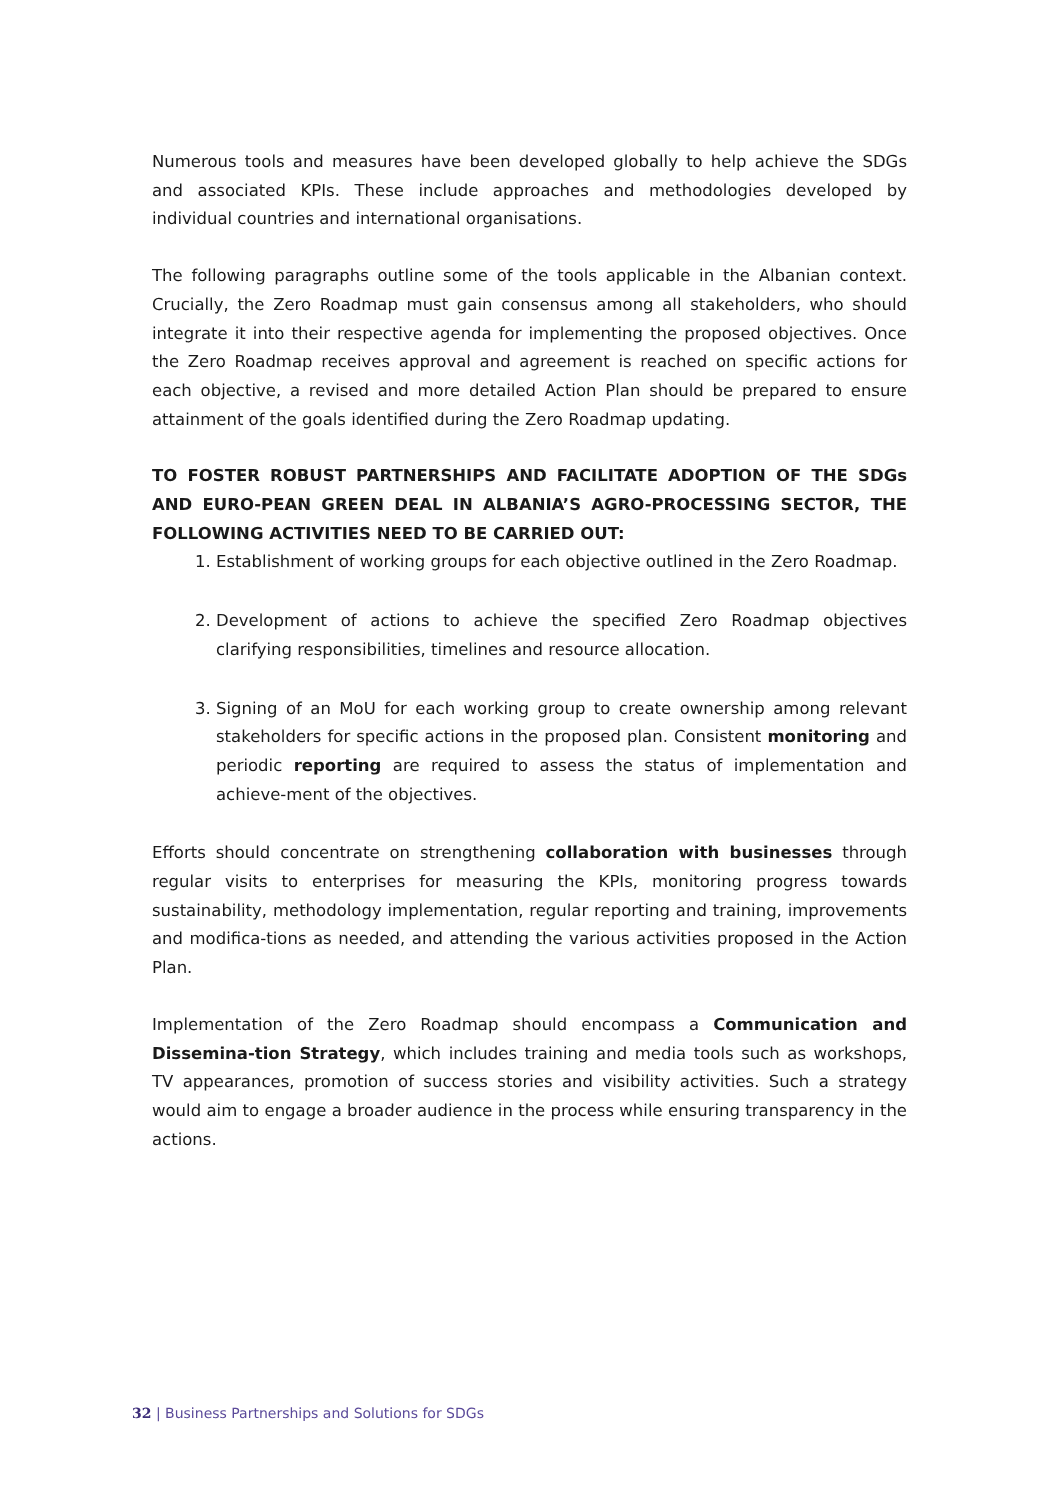Numerous tools and measures have been developed globally to help achieve the SDGs and associated KPIs. These include approaches and methodologies developed by individual countries and international organisations.
The following paragraphs outline some of the tools applicable in the Albanian context. Crucially, the Zero Roadmap must gain consensus among all stakeholders, who should integrate it into their respective agenda for implementing the proposed objectives. Once the Zero Roadmap receives approval and agreement is reached on specific actions for each objective, a revised and more detailed Action Plan should be prepared to ensure attainment of the goals identified during the Zero Roadmap updating.
TO FOSTER ROBUST PARTNERSHIPS AND FACILITATE ADOPTION OF THE SDGs AND EURO-PEAN GREEN DEAL IN ALBANIA’S AGRO-PROCESSING SECTOR, THE FOLLOWING ACTIVITIES NEED TO BE CARRIED OUT:
1. Establishment of working groups for each objective outlined in the Zero Roadmap.
2. Development of actions to achieve the specified Zero Roadmap objectives clarifying responsibilities, timelines and resource allocation.
3. Signing of an MoU for each working group to create ownership among relevant stakeholders for specific actions in the proposed plan. Consistent monitoring and periodic reporting are required to assess the status of implementation and achieve-ment of the objectives.
Efforts should concentrate on strengthening collaboration with businesses through regular visits to enterprises for measuring the KPIs, monitoring progress towards sustainability, methodology implementation, regular reporting and training, improvements and modifica-tions as needed, and attending the various activities proposed in the Action Plan.
Implementation of the Zero Roadmap should encompass a Communication and Dissemina-tion Strategy, which includes training and media tools such as workshops, TV appearances, promotion of success stories and visibility activities. Such a strategy would aim to engage a broader audience in the process while ensuring transparency in the actions.
32 | Business Partnerships and Solutions for SDGs